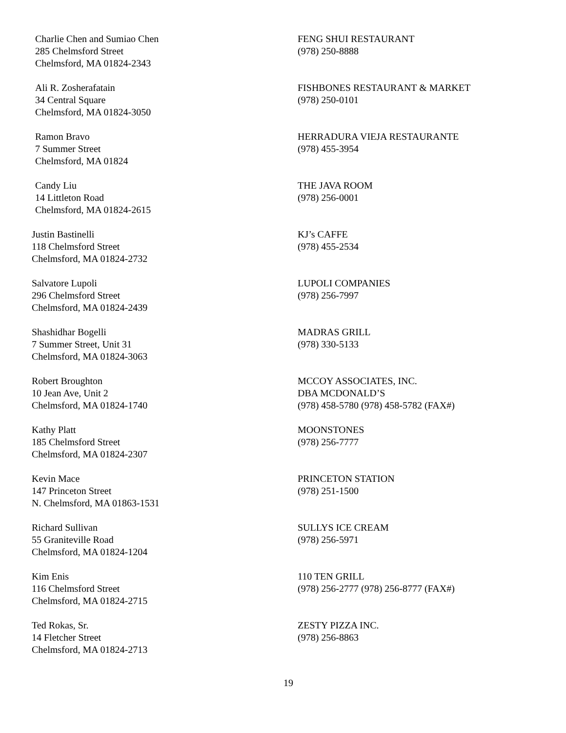Charlie Chen and Sumiao Chen
285 Chelmsford Street
Chelmsford, MA 01824-2343
FENG SHUI RESTAURANT
(978) 250-8888
Ali R. Zosherafatain
34 Central Square
Chelmsford, MA 01824-3050
FISHBONES RESTAURANT & MARKET
(978) 250-0101
Ramon Bravo
7 Summer Street
Chelmsford, MA 01824
HERRADURA VIEJA RESTAURANTE
(978) 455-3954
Candy Liu
14 Littleton Road
Chelmsford, MA 01824-2615
THE JAVA ROOM
(978) 256-0001
Justin Bastinelli
118 Chelmsford Street
Chelmsford, MA 01824-2732
KJ’s CAFFE
(978) 455-2534
Salvatore Lupoli
296 Chelmsford Street
Chelmsford, MA 01824-2439
LUPOLI COMPANIES
(978) 256-7997
Shashidhar Bogelli
7 Summer Street, Unit 31
Chelmsford, MA 01824-3063
MADRAS GRILL
(978) 330-5133
Robert Broughton
10 Jean Ave, Unit 2
Chelmsford, MA 01824-1740
MCCOY ASSOCIATES, INC.
DBA MCDONALD’S
(978) 458-5780 (978) 458-5782 (FAX#)
Kathy Platt
185 Chelmsford Street
Chelmsford, MA 01824-2307
MOONSTONES
(978) 256-7777
Kevin Mace
147 Princeton Street
N. Chelmsford, MA 01863-1531
PRINCETON STATION
(978) 251-1500
Richard Sullivan
55 Graniteville Road
Chelmsford, MA 01824-1204
SULLYS ICE CREAM
(978) 256-5971
Kim Enis
116 Chelmsford Street
Chelmsford, MA 01824-2715
110 TEN GRILL
(978) 256-2777 (978) 256-8777 (FAX#)
Ted Rokas, Sr.
14 Fletcher Street
Chelmsford, MA 01824-2713
ZESTY PIZZA INC.
(978) 256-8863
19